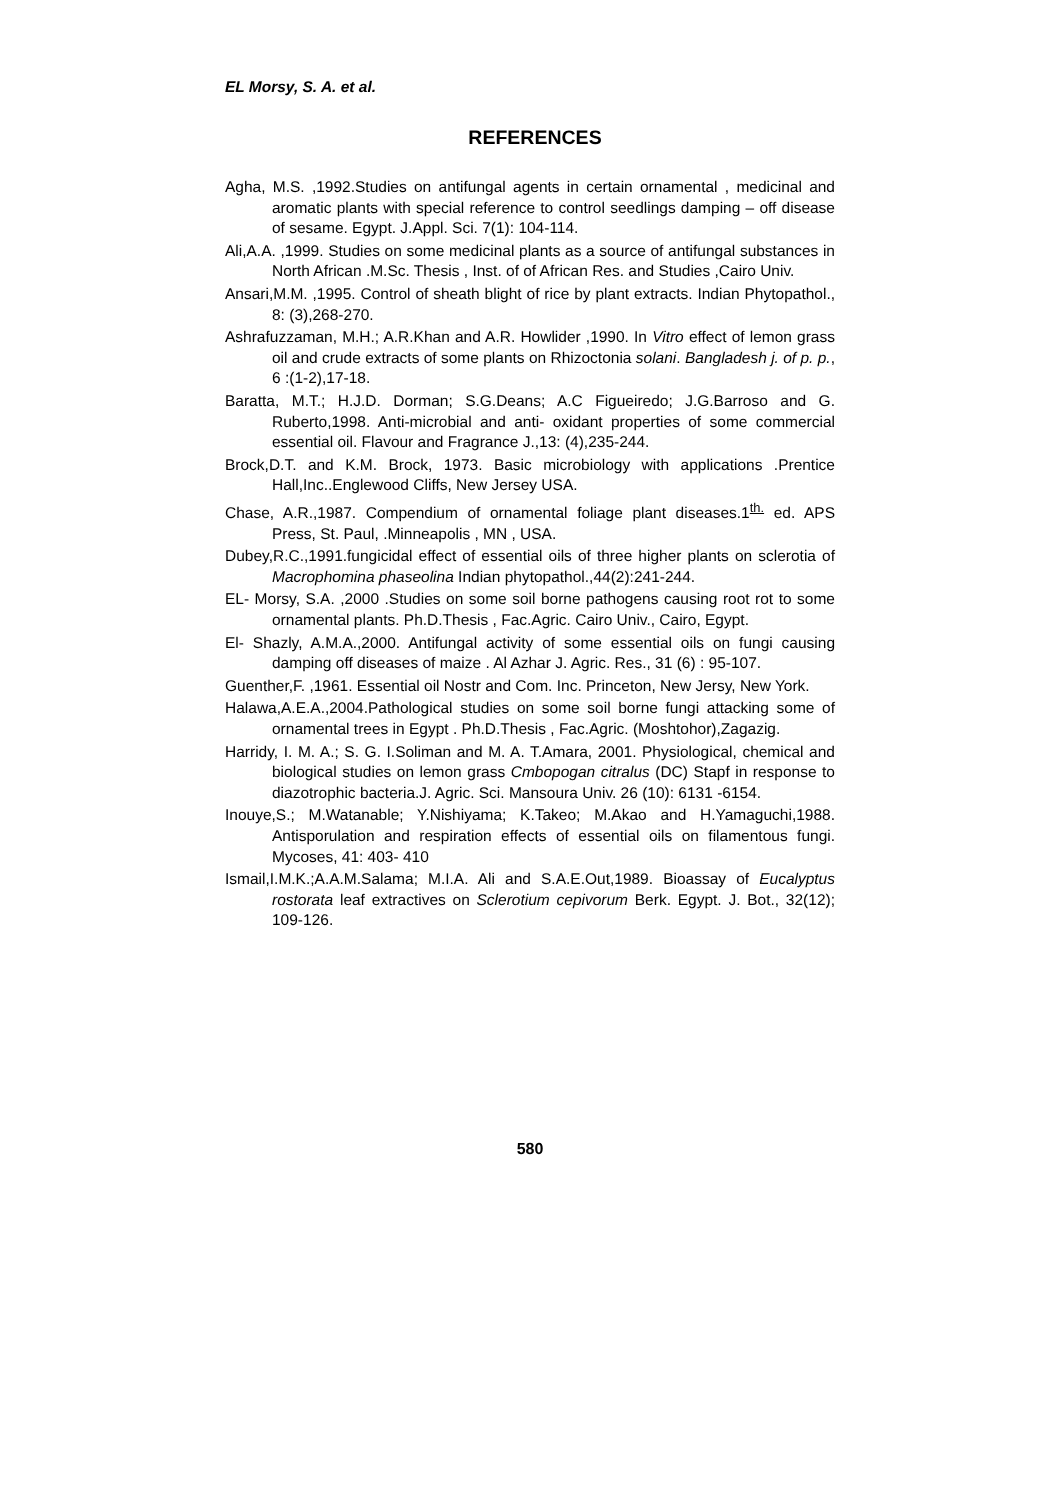EL Morsy, S. A. et al.
REFERENCES
Agha, M.S. ,1992.Studies on antifungal agents in certain ornamental , medicinal and aromatic plants with special reference to control seedlings damping – off disease of sesame. Egypt. J.Appl. Sci. 7(1): 104-114.
Ali,A.A. ,1999. Studies on some medicinal plants as a source of antifungal substances in North African .M.Sc. Thesis , Inst. of of African Res. and Studies ,Cairo Univ.
Ansari,M.M. ,1995. Control of sheath blight of rice by plant extracts. Indian Phytopathol., 8: (3),268-270.
Ashrafuzzaman, M.H.; A.R.Khan and A.R. Howlider ,1990. In Vitro effect of lemon grass oil and crude extracts of some plants on Rhizoctonia solani. Bangladesh j. of p. p., 6 :(1-2),17-18.
Baratta, M.T.; H.J.D. Dorman; S.G.Deans; A.C Figueiredo; J.G.Barroso and G. Ruberto,1998. Anti-microbial and anti- oxidant properties of some commercial essential oil. Flavour and Fragrance J.,13: (4),235-244.
Brock,D.T. and K.M. Brock, 1973. Basic microbiology with applications .Prentice Hall,Inc..Englewood Cliffs, New Jersey USA.
Chase, A.R.,1987. Compendium of ornamental foliage plant diseases.1<sup>th.</sup> ed. APS Press, St. Paul, .Minneapolis , MN , USA.
Dubey,R.C.,1991.fungicidal effect of essential oils of three higher plants on sclerotia of Macrophomina phaseolina Indian phytopathol.,44(2):241-244.
EL- Morsy, S.A. ,2000 .Studies on some soil borne pathogens causing root rot to some ornamental plants. Ph.D.Thesis , Fac.Agric. Cairo Univ., Cairo, Egypt.
El- Shazly, A.M.A.,2000. Antifungal activity of some essential oils on fungi causing damping off diseases of maize . Al Azhar J. Agric. Res., 31 (6) : 95-107.
Guenther,F. ,1961. Essential oil Nostr and Com. Inc. Princeton, New Jersy, New York.
Halawa,A.E.A.,2004.Pathological studies on some soil borne fungi attacking some of ornamental trees in Egypt . Ph.D.Thesis , Fac.Agric. (Moshtohor),Zagazig.
Harridy, I. M. A.; S. G. I.Soliman and M. A. T.Amara, 2001. Physiological, chemical and biological studies on lemon grass Cmbopogan citralus (DC) Stapf in response to diazotrophic bacteria.J. Agric. Sci. Mansoura Univ. 26 (10): 6131 -6154.
Inouye,S.; M.Watanable; Y.Nishiyama; K.Takeo; M.Akao and H.Yamaguchi,1988. Antisporulation and respiration effects of essential oils on filamentous fungi. Mycoses, 41: 403- 410
Ismail,I.M.K.;A.A.M.Salama; M.I.A. Ali and S.A.E.Out,1989. Bioassay of Eucalyptus rostorata leaf extractives on Sclerotium cepivorum Berk. Egypt. J. Bot., 32(12); 109-126.
580